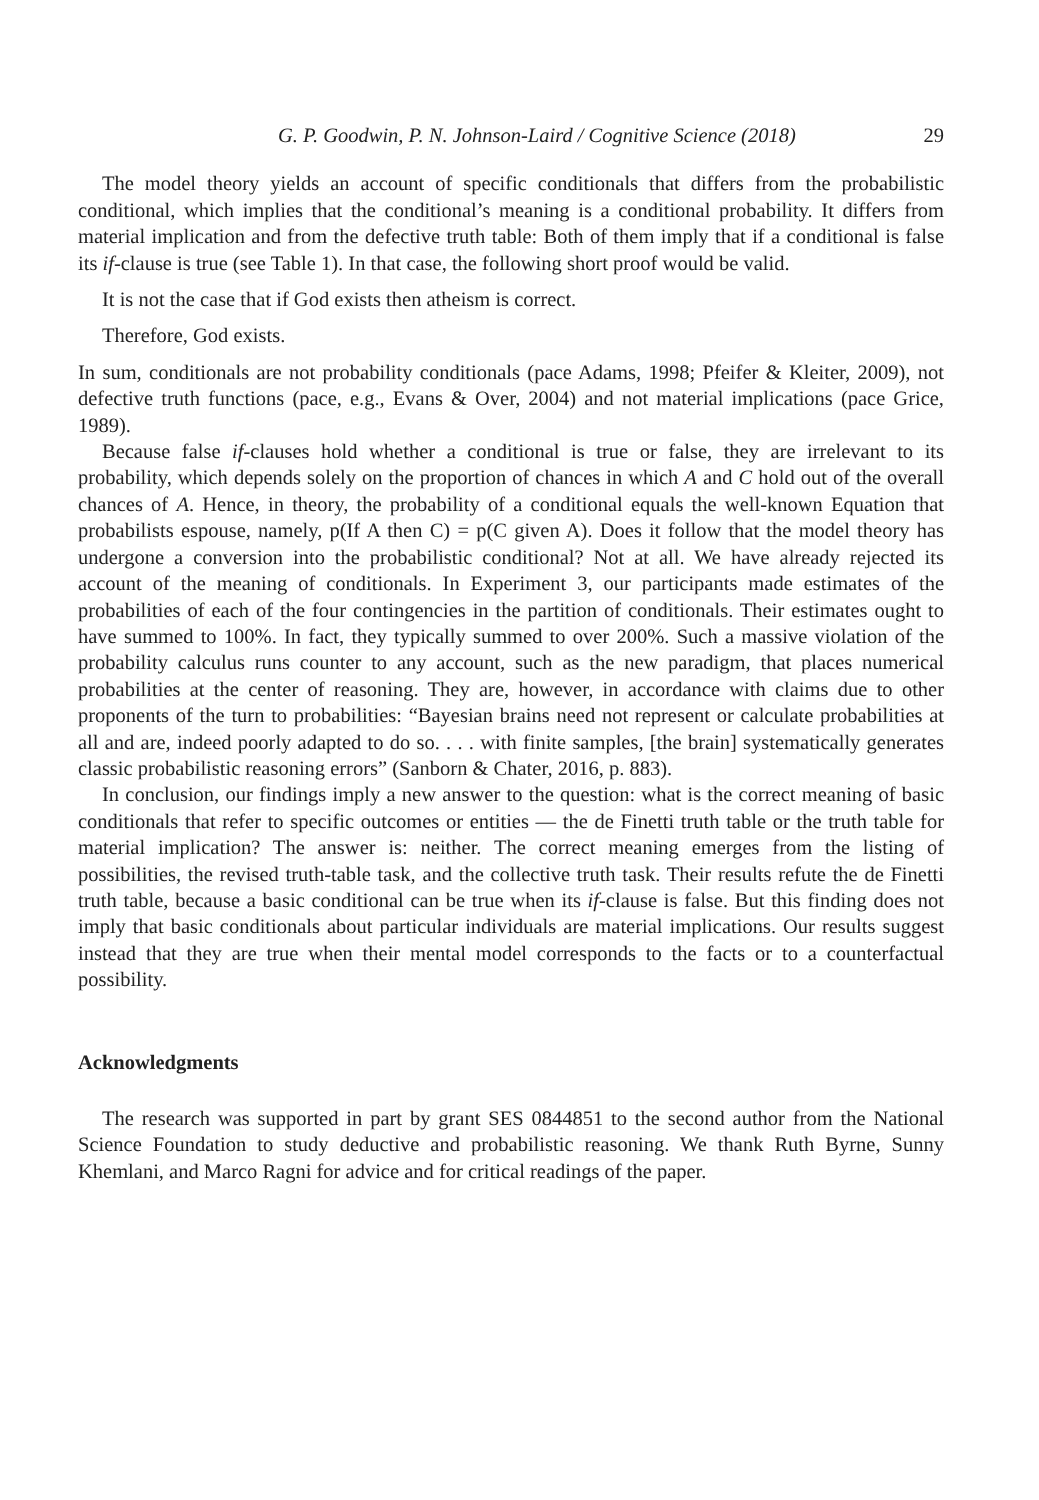G. P. Goodwin, P. N. Johnson-Laird / Cognitive Science (2018) 29
The model theory yields an account of specific conditionals that differs from the probabilistic conditional, which implies that the conditional’s meaning is a conditional probability. It differs from material implication and from the defective truth table: Both of them imply that if a conditional is false its if-clause is true (see Table 1). In that case, the following short proof would be valid.
It is not the case that if God exists then atheism is correct.
Therefore, God exists.
In sum, conditionals are not probability conditionals (pace Adams, 1998; Pfeifer & Kleiter, 2009), not defective truth functions (pace, e.g., Evans & Over, 2004) and not material implications (pace Grice, 1989).
Because false if-clauses hold whether a conditional is true or false, they are irrelevant to its probability, which depends solely on the proportion of chances in which A and C hold out of the overall chances of A. Hence, in theory, the probability of a conditional equals the well-known Equation that probabilists espouse, namely, p(If A then C) = p(C given A). Does it follow that the model theory has undergone a conversion into the probabilistic conditional? Not at all. We have already rejected its account of the meaning of conditionals. In Experiment 3, our participants made estimates of the probabilities of each of the four contingencies in the partition of conditionals. Their estimates ought to have summed to 100%. In fact, they typically summed to over 200%. Such a massive violation of the probability calculus runs counter to any account, such as the new paradigm, that places numerical probabilities at the center of reasoning. They are, however, in accordance with claims due to other proponents of the turn to probabilities: “Bayesian brains need not represent or calculate probabilities at all and are, indeed poorly adapted to do so. . . . with finite samples, [the brain] systematically generates classic probabilistic reasoning errors” (Sanborn & Chater, 2016, p. 883).
In conclusion, our findings imply a new answer to the question: what is the correct meaning of basic conditionals that refer to specific outcomes or entities — the de Finetti truth table or the truth table for material implication? The answer is: neither. The correct meaning emerges from the listing of possibilities, the revised truth-table task, and the collective truth task. Their results refute the de Finetti truth table, because a basic conditional can be true when its if-clause is false. But this finding does not imply that basic conditionals about particular individuals are material implications. Our results suggest instead that they are true when their mental model corresponds to the facts or to a counterfactual possibility.
Acknowledgments
The research was supported in part by grant SES 0844851 to the second author from the National Science Foundation to study deductive and probabilistic reasoning. We thank Ruth Byrne, Sunny Khemlani, and Marco Ragni for advice and for critical readings of the paper.